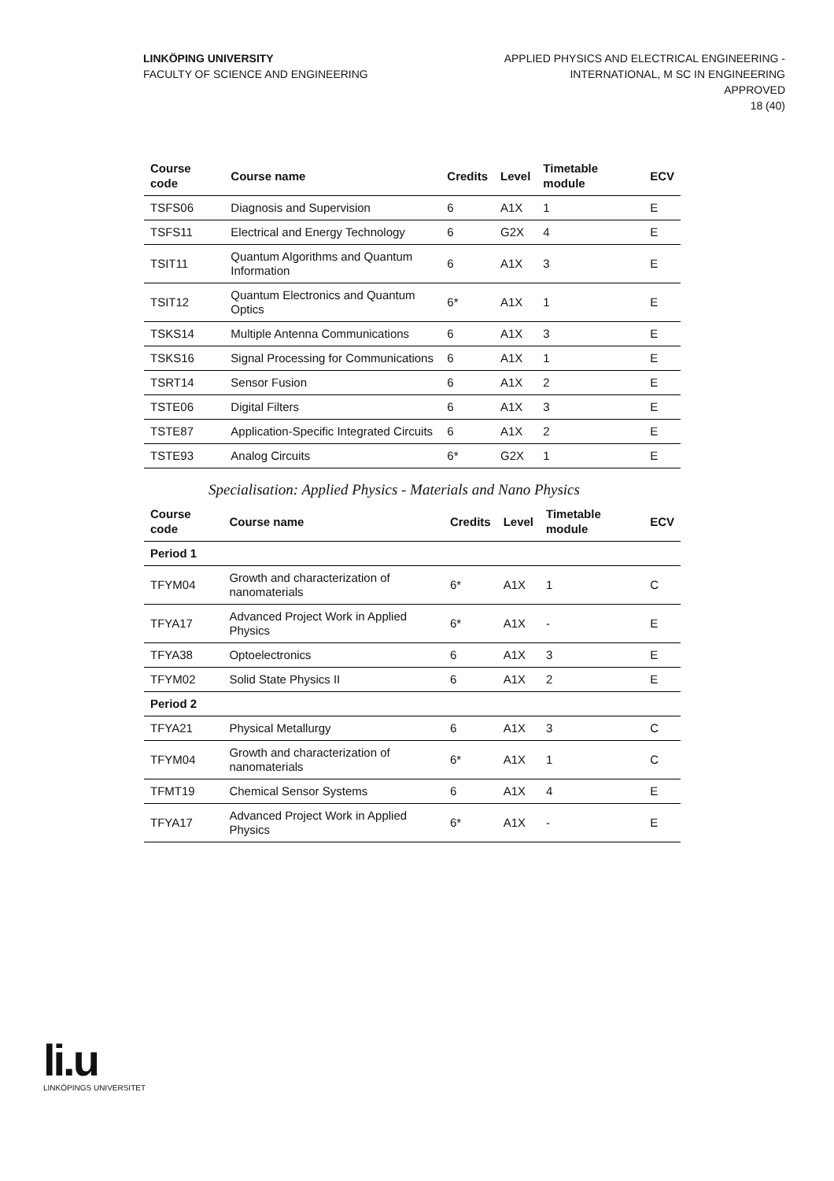LINKÖPING UNIVERSITY
FACULTY OF SCIENCE AND ENGINEERING
APPLIED PHYSICS AND ELECTRICAL ENGINEERING -
INTERNATIONAL, M SC IN ENGINEERING
APPROVED
18 (40)
| Course code | Course name | Credits | Level | Timetable module | ECV |
| --- | --- | --- | --- | --- | --- |
| TSFS06 | Diagnosis and Supervision | 6 | A1X | 1 | E |
| TSFS11 | Electrical and Energy Technology | 6 | G2X | 4 | E |
| TSIT11 | Quantum Algorithms and Quantum Information | 6 | A1X | 3 | E |
| TSIT12 | Quantum Electronics and Quantum Optics | 6* | A1X | 1 | E |
| TSKS14 | Multiple Antenna Communications | 6 | A1X | 3 | E |
| TSKS16 | Signal Processing for Communications | 6 | A1X | 1 | E |
| TSRT14 | Sensor Fusion | 6 | A1X | 2 | E |
| TSTE06 | Digital Filters | 6 | A1X | 3 | E |
| TSTE87 | Application-Specific Integrated Circuits | 6 | A1X | 2 | E |
| TSTE93 | Analog Circuits | 6* | G2X | 1 | E |
Specialisation: Applied Physics - Materials and Nano Physics
| Course code | Course name | Credits | Level | Timetable module | ECV |
| --- | --- | --- | --- | --- | --- |
| Period 1 | | | | | |
| TFYM04 | Growth and characterization of nanomaterials | 6* | A1X | 1 | C |
| TFYA17 | Advanced Project Work in Applied Physics | 6* | A1X | - | E |
| TFYA38 | Optoelectronics | 6 | A1X | 3 | E |
| TFYM02 | Solid State Physics II | 6 | A1X | 2 | E |
| Period 2 | | | | | |
| TFYA21 | Physical Metallurgy | 6 | A1X | 3 | C |
| TFYM04 | Growth and characterization of nanomaterials | 6* | A1X | 1 | C |
| TFMT19 | Chemical Sensor Systems | 6 | A1X | 4 | E |
| TFYA17 | Advanced Project Work in Applied Physics | 6* | A1X | - | E |
li.u
LINKÖPINGS UNIVERSITET